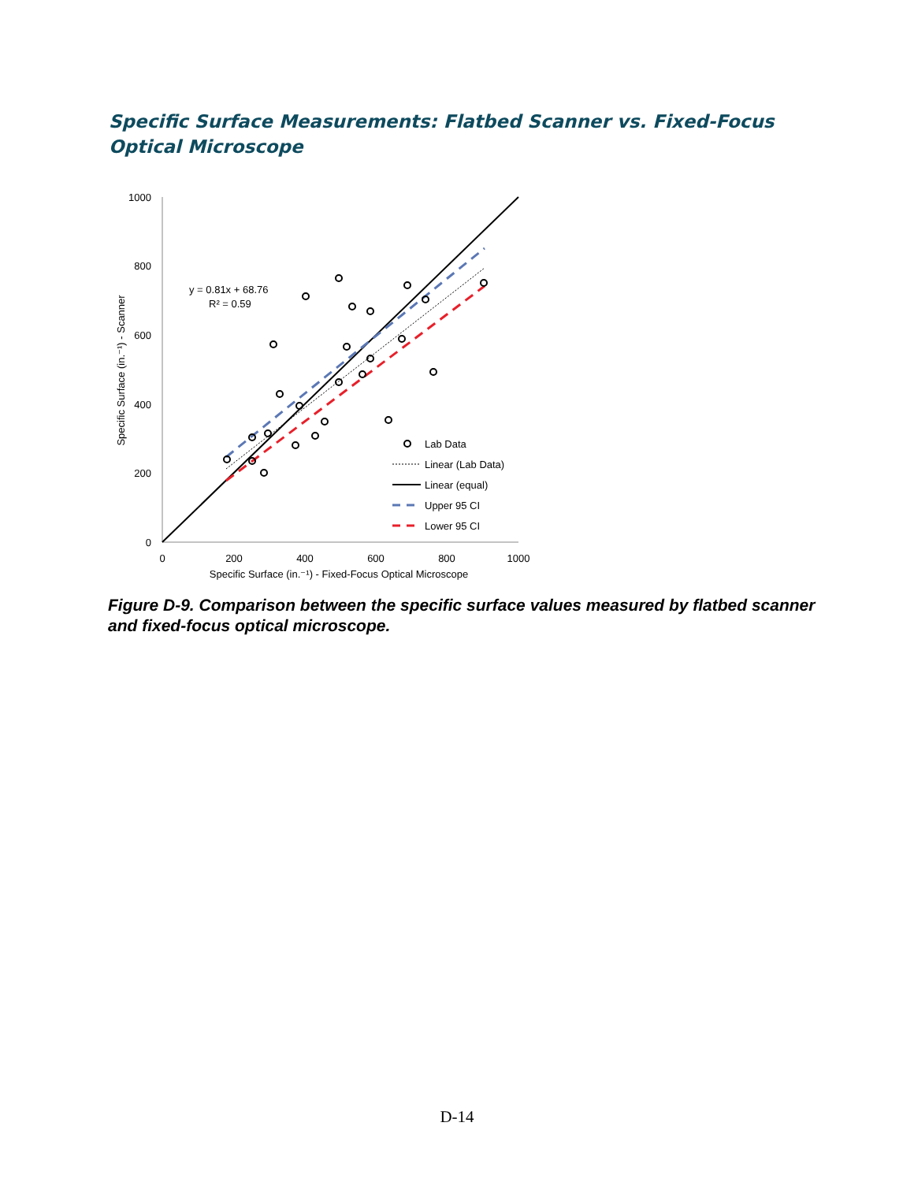Specific Surface Measurements: Flatbed Scanner vs. Fixed-Focus Optical Microscope
1000
800
600
400
200
0
0
200
400
600
800
1000
Specific Surface (in.⁻¹) - Fixed-Focus Optical Microscope
Specific Surface (in.⁻¹) - Scanner
y = 0.81x + 68.76
R² = 0.59
Lab Data
Linear (Lab Data)
Linear (equal)
Upper 95 CI
Lower 95 CI
Figure D-9. Comparison between the specific surface values measured by flatbed scanner and fixed-focus optical microscope.
D-14